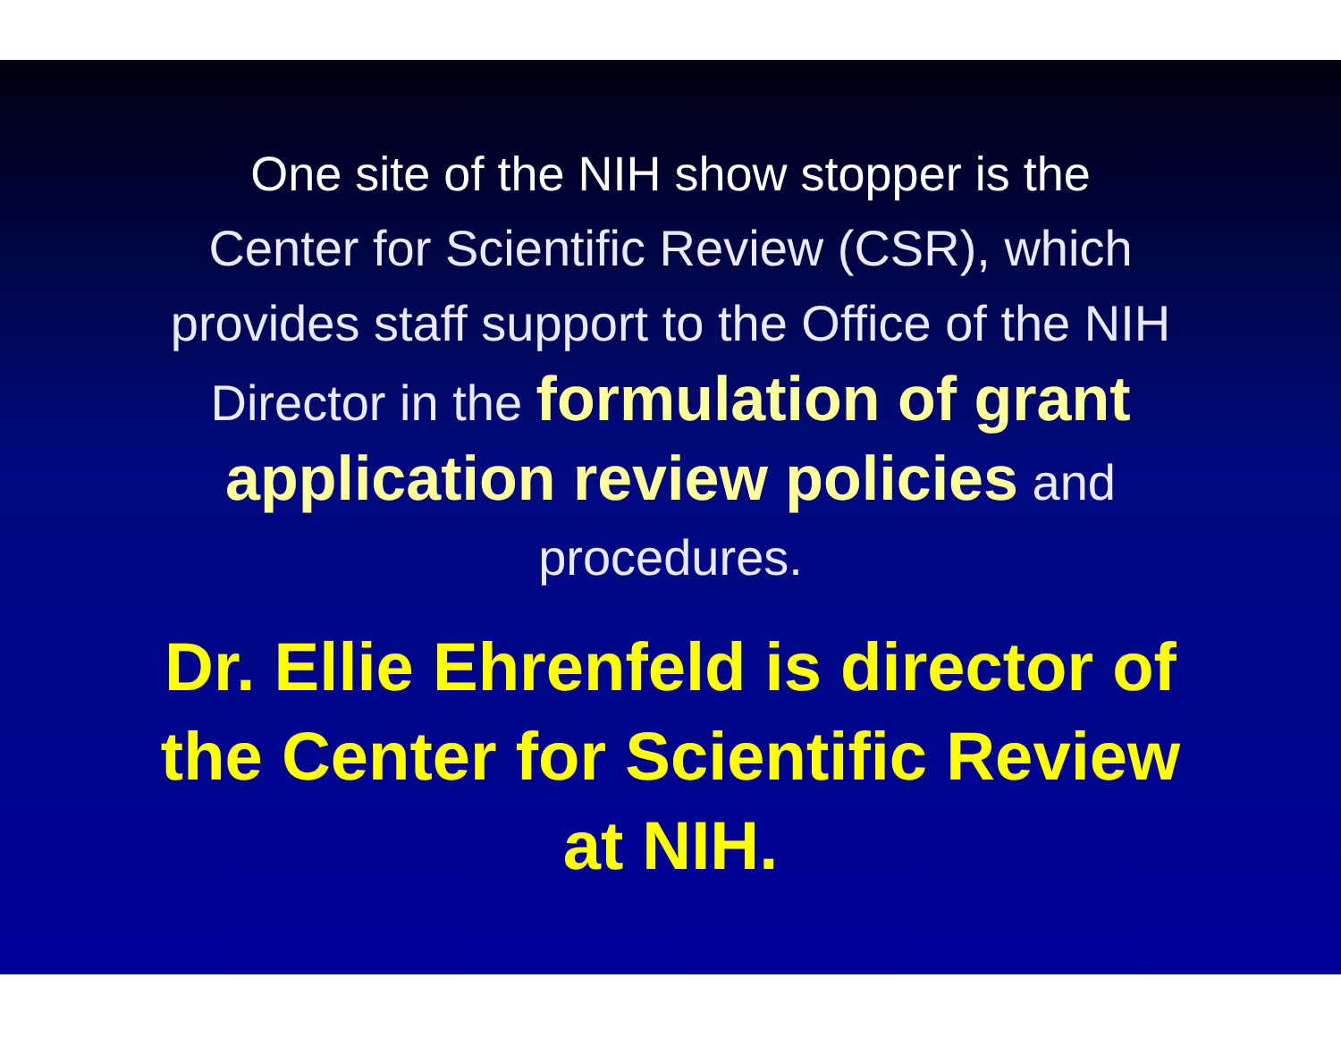One site of the NIH show stopper is the
Center for Scientific Review (CSR), which provides staff support to the Office of the NIH Director in the formulation of grant application review policies and procedures.
Dr. Ellie Ehrenfeld is director of
the Center for Scientific Review
at NIH.